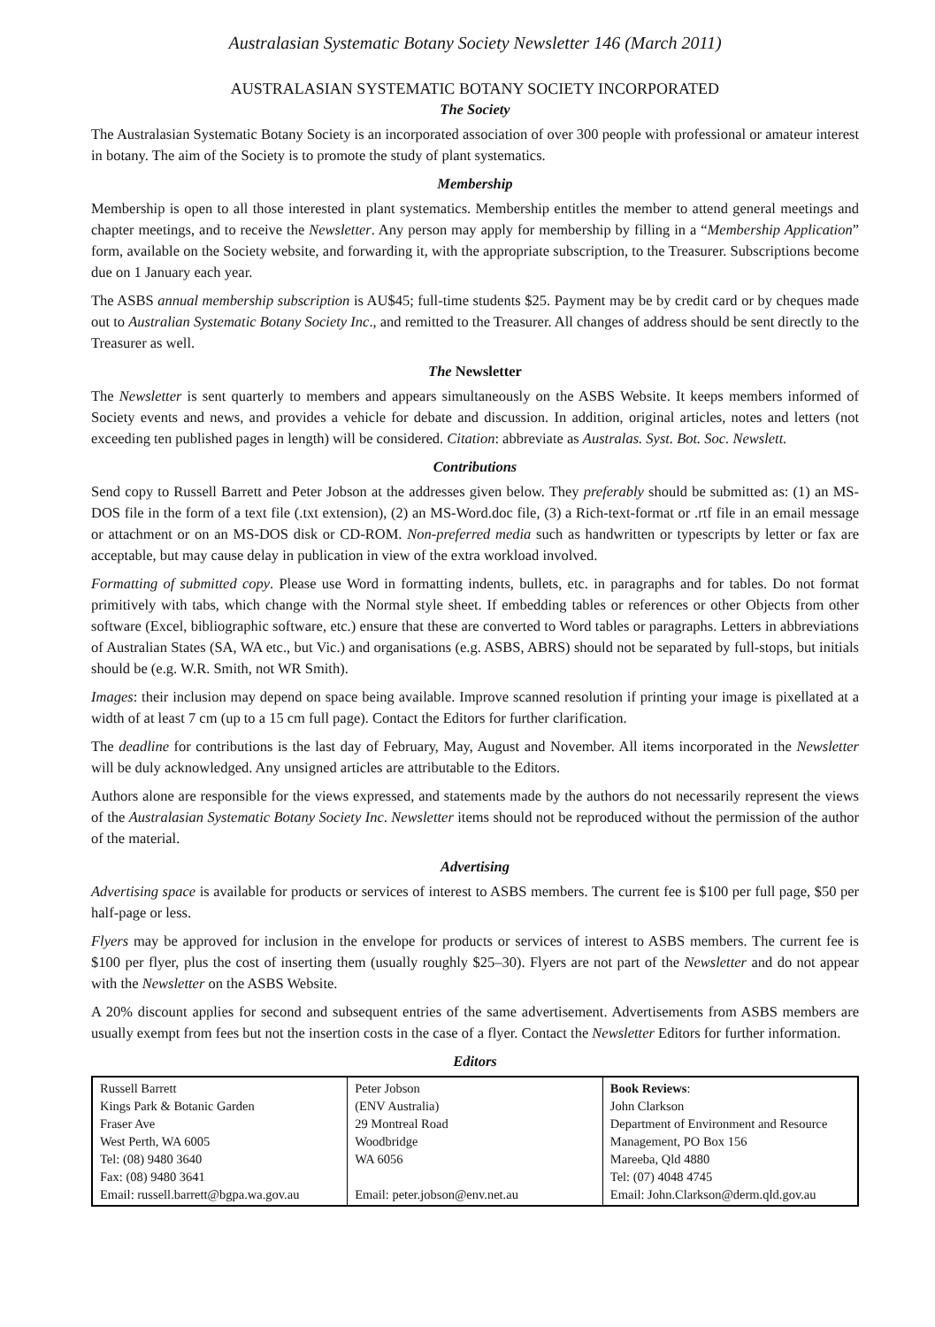Australasian Systematic Botany Society Newsletter 146 (March 2011)
AUSTRALASIAN SYSTEMATIC BOTANY SOCIETY INCORPORATED
The Society
The Australasian Systematic Botany Society is an incorporated association of over 300 people with professional or amateur interest in botany. The aim of the Society is to promote the study of plant systematics.
Membership
Membership is open to all those interested in plant systematics. Membership entitles the member to attend general meetings and chapter meetings, and to receive the Newsletter. Any person may apply for membership by filling in a “Membership Application” form, available on the Society website, and forwarding it, with the appropriate subscription, to the Treasurer. Subscriptions become due on 1 January each year.
The ASBS annual membership subscription is AU$45; full-time students $25. Payment may be by credit card or by cheques made out to Australian Systematic Botany Society Inc., and remitted to the Treasurer. All changes of address should be sent directly to the Treasurer as well.
The Newsletter
The Newsletter is sent quarterly to members and appears simultaneously on the ASBS Website. It keeps members informed of Society events and news, and provides a vehicle for debate and discussion. In addition, original articles, notes and letters (not exceeding ten published pages in length) will be considered. Citation: abbreviate as Australas. Syst. Bot. Soc. Newslett.
Contributions
Send copy to Russell Barrett and Peter Jobson at the addresses given below. They preferably should be submitted as: (1) an MS-DOS file in the form of a text file (.txt extension), (2) an MS-Word.doc file, (3) a Rich-text-format or .rtf file in an email message or attachment or on an MS-DOS disk or CD-ROM. Non-preferred media such as handwritten or typescripts by letter or fax are acceptable, but may cause delay in publication in view of the extra workload involved.
Formatting of submitted copy. Please use Word in formatting indents, bullets, etc. in paragraphs and for tables. Do not format primitively with tabs, which change with the Normal style sheet. If embedding tables or references or other Objects from other software (Excel, bibliographic software, etc.) ensure that these are converted to Word tables or paragraphs. Letters in abbreviations of Australian States (SA, WA etc., but Vic.) and organisations (e.g. ASBS, ABRS) should not be separated by full-stops, but initials should be (e.g. W.R. Smith, not WR Smith).
Images: their inclusion may depend on space being available. Improve scanned resolution if printing your image is pixellated at a width of at least 7 cm (up to a 15 cm full page). Contact the Editors for further clarification.
The deadline for contributions is the last day of February, May, August and November. All items incorporated in the Newsletter will be duly acknowledged. Any unsigned articles are attributable to the Editors.
Authors alone are responsible for the views expressed, and statements made by the authors do not necessarily represent the views of the Australasian Systematic Botany Society Inc. Newsletter items should not be reproduced without the permission of the author of the material.
Advertising
Advertising space is available for products or services of interest to ASBS members. The current fee is $100 per full page, $50 per half-page or less.
Flyers may be approved for inclusion in the envelope for products or services of interest to ASBS members. The current fee is $100 per flyer, plus the cost of inserting them (usually roughly $25–30). Flyers are not part of the Newsletter and do not appear with the Newsletter on the ASBS Website.
A 20% discount applies for second and subsequent entries of the same advertisement. Advertisements from ASBS members are usually exempt from fees but not the insertion costs in the case of a flyer. Contact the Newsletter Editors for further information.
Editors
| Russell Barrett Kings Park & Botanic Garden Fraser Ave West Perth, WA 6005 Tel: (08) 9480 3640 Fax: (08) 9480 3641 Email: russell.barrett@bgpa.wa.gov.au | Peter Jobson (ENV Australia) 29 Montreal Road Woodbridge WA 6056 Email: peter.jobson@env.net.au | Book Reviews : John Clarkson Department of Environment and Resource Management, PO Box 156 Mareeba, Qld 4880 Tel: (07) 4048 4745 Email: John.Clarkson@derm.qld.gov.au |